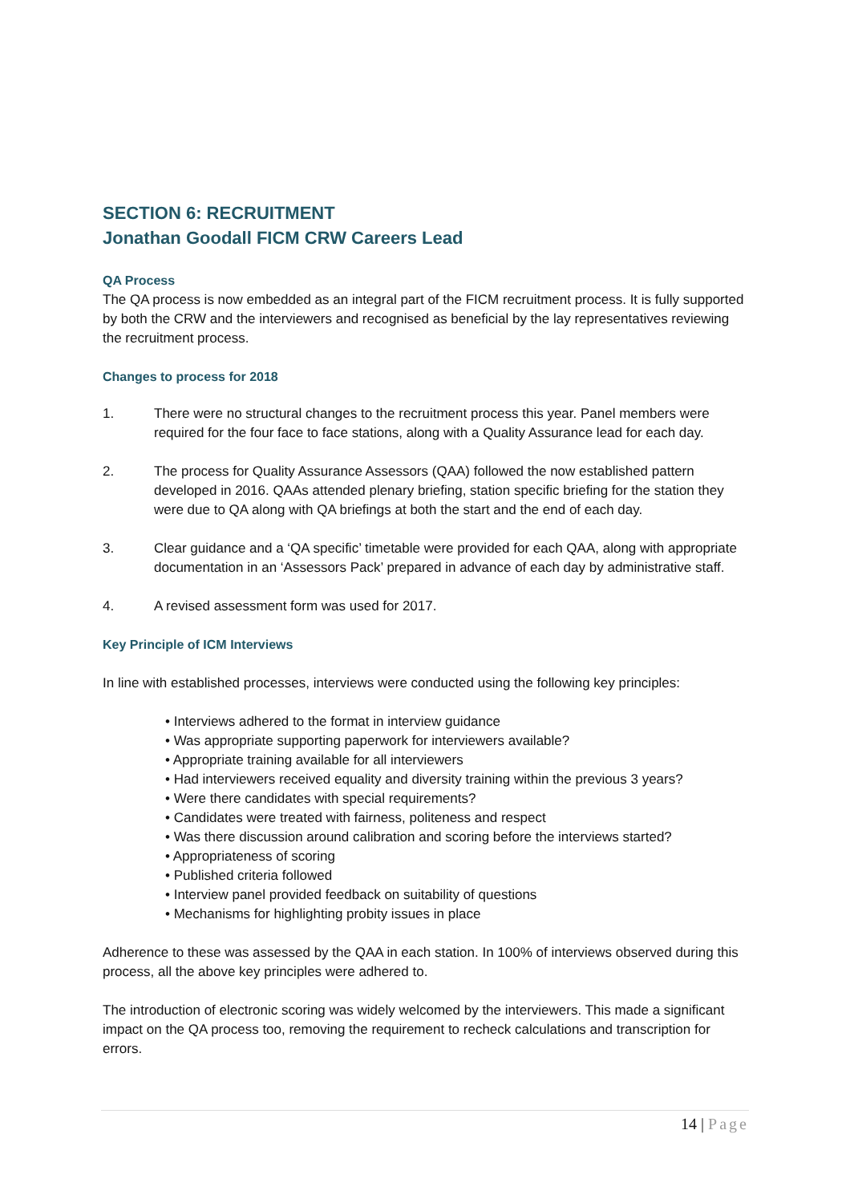SECTION 6: RECRUITMENT
Jonathan Goodall FICM CRW Careers Lead
QA Process
The QA process is now embedded as an integral part of the FICM recruitment process. It is fully supported by both the CRW and the interviewers and recognised as beneficial by the lay representatives reviewing the recruitment process.
Changes to process for 2018
1. There were no structural changes to the recruitment process this year. Panel members were required for the four face to face stations, along with a Quality Assurance lead for each day.
2. The process for Quality Assurance Assessors (QAA) followed the now established pattern developed in 2016. QAAs attended plenary briefing, station specific briefing for the station they were due to QA along with QA briefings at both the start and the end of each day.
3. Clear guidance and a ‘QA specific’ timetable were provided for each QAA, along with appropriate documentation in an ‘Assessors Pack’ prepared in advance of each day by administrative staff.
4. A revised assessment form was used for 2017.
Key Principle of ICM Interviews
In line with established processes, interviews were conducted using the following key principles:
• Interviews adhered to the format in interview guidance
• Was appropriate supporting paperwork for interviewers available?
• Appropriate training available for all interviewers
• Had interviewers received equality and diversity training within the previous 3 years?
• Were there candidates with special requirements?
• Candidates were treated with fairness, politeness and respect
• Was there discussion around calibration and scoring before the interviews started?
• Appropriateness of scoring
• Published criteria followed
• Interview panel provided feedback on suitability of questions
• Mechanisms for highlighting probity issues in place
Adherence to these was assessed by the QAA in each station. In 100% of interviews observed during this process, all the above key principles were adhered to.
The introduction of electronic scoring was widely welcomed by the interviewers. This made a significant impact on the QA process too, removing the requirement to recheck calculations and transcription for errors.
14 | Page